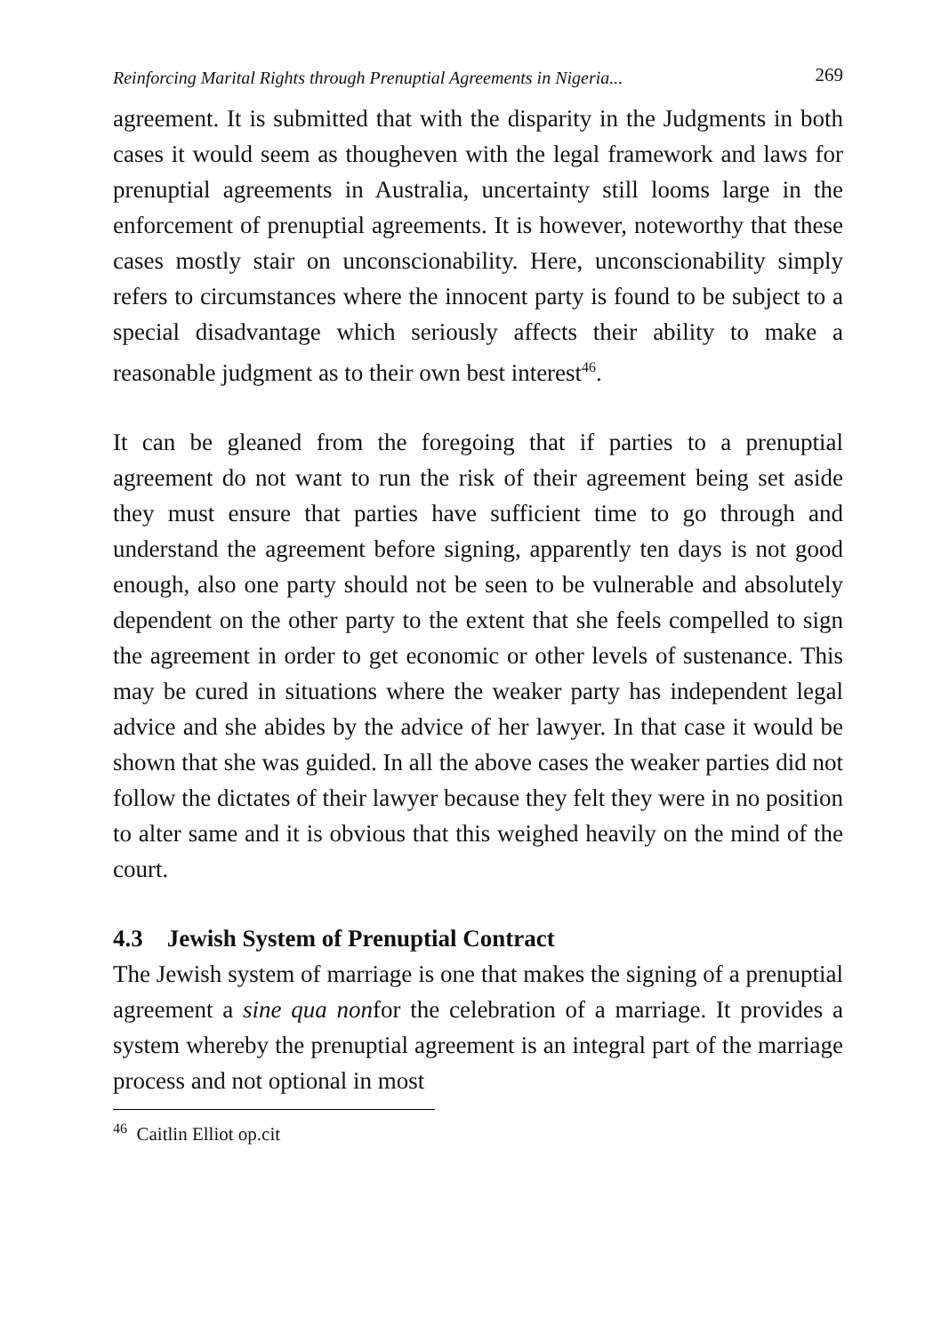Reinforcing Marital Rights through Prenuptial Agreements in Nigeria... 269
agreement. It is submitted that with the disparity in the Judgments in both cases it would seem as thougheven with the legal framework and laws for prenuptial agreements in Australia, uncertainty still looms large in the enforcement of prenuptial agreements. It is however, noteworthy that these cases mostly stair on unconscionability. Here, unconscionability simply refers to circumstances where the innocent party is found to be subject to a special disadvantage which seriously affects their ability to make a reasonable judgment as to their own best interest<sup>46</sup>.
It can be gleaned from the foregoing that if parties to a prenuptial agreement do not want to run the risk of their agreement being set aside they must ensure that parties have sufficient time to go through and understand the agreement before signing, apparently ten days is not good enough, also one party should not be seen to be vulnerable and absolutely dependent on the other party to the extent that she feels compelled to sign the agreement in order to get economic or other levels of sustenance. This may be cured in situations where the weaker party has independent legal advice and she abides by the advice of her lawyer. In that case it would be shown that she was guided. In all the above cases the weaker parties did not follow the dictates of their lawyer because they felt they were in no position to alter same and it is obvious that this weighed heavily on the mind of the court.
4.3 Jewish System of Prenuptial Contract
The Jewish system of marriage is one that makes the signing of a prenuptial agreement a sine qua nonfor the celebration of a marriage. It provides a system whereby the prenuptial agreement is an integral part of the marriage process and not optional in most
<sup>46</sup> Caitlin Elliot op.cit